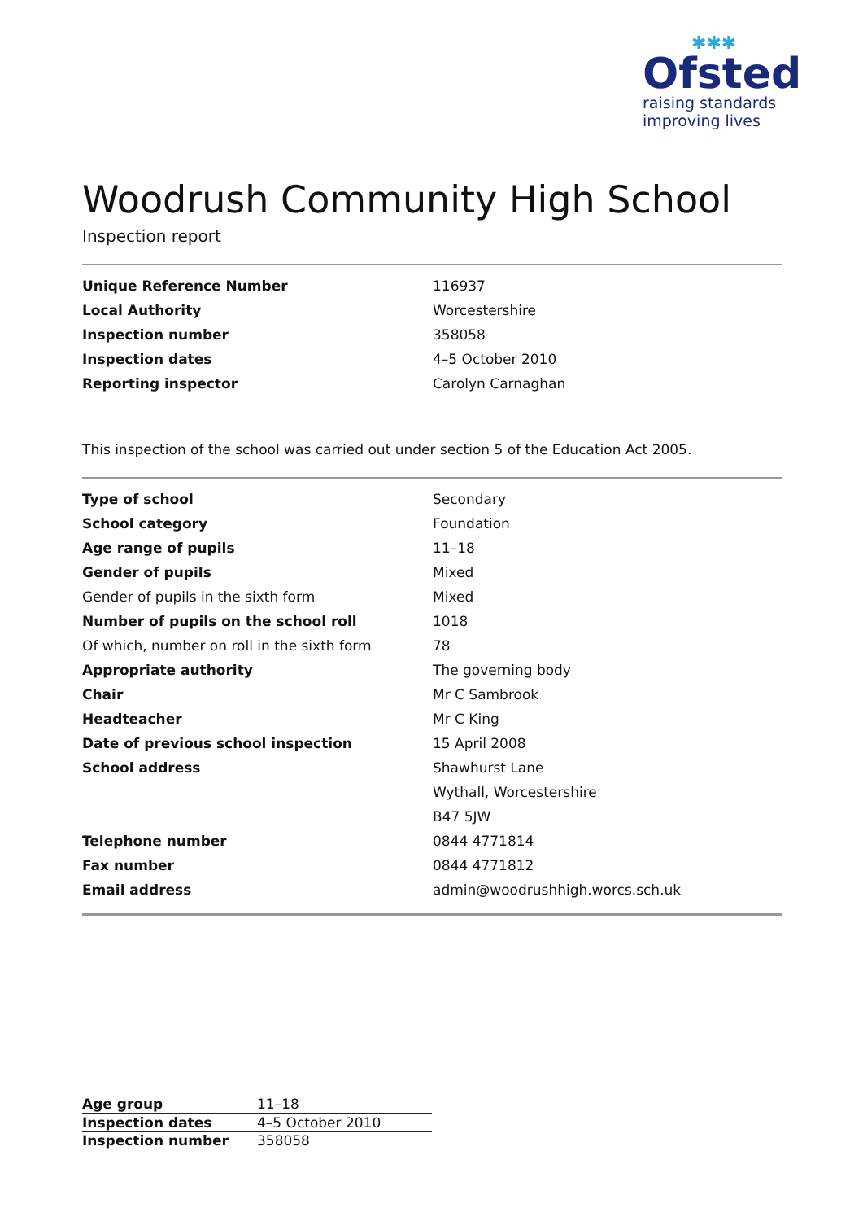✱✱✱
Ofsted
raising standards
improving lives
Woodrush Community High School
Inspection report
| Unique Reference Number | 116937 |
| Local Authority | Worcestershire |
| Inspection number | 358058 |
| Inspection dates | 4–5 October 2010 |
| Reporting inspector | Carolyn Carnaghan |
This inspection of the school was carried out under section 5 of the Education Act 2005.
| Type of school | Secondary |
| School category | Foundation |
| Age range of pupils | 11–18 |
| Gender of pupils | Mixed |
| Gender of pupils in the sixth form | Mixed |
| Number of pupils on the school roll | 1018 |
| Of which, number on roll in the sixth form | 78 |
| Appropriate authority | The governing body |
| Chair | Mr C Sambrook |
| Headteacher | Mr C King |
| Date of previous school inspection | 15 April 2008 |
| School address | Shawhurst Lane |
| | Wythall, Worcestershire |
| | B47 5JW |
| Telephone number | 0844 4771814 |
| Fax number | 0844 4771812 |
| Email address | admin@woodrushhigh.worcs.sch.uk |
| Age group | 11–18 |
| Inspection dates | 4–5 October 2010 |
| Inspection number | 358058 |